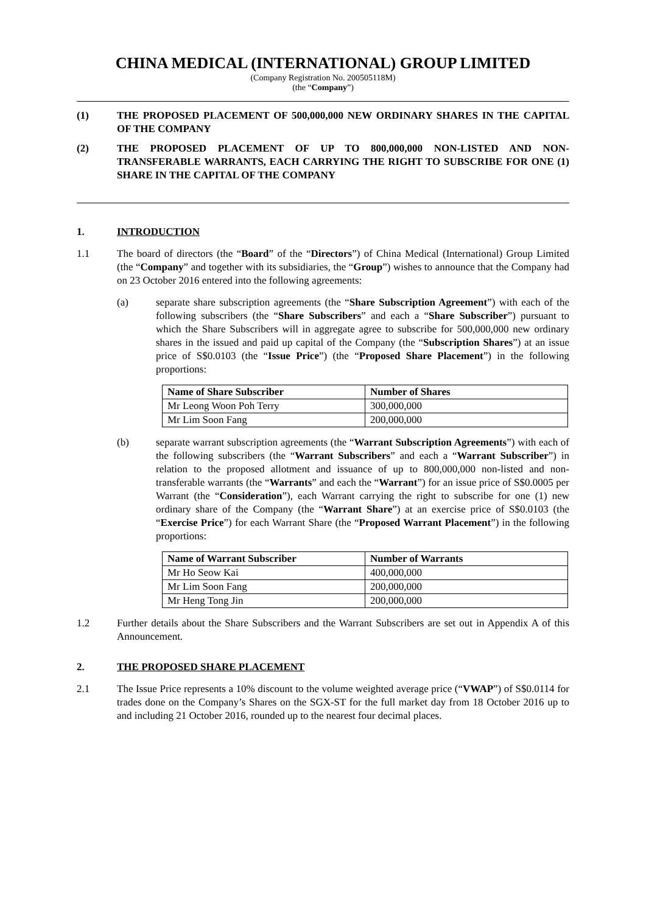CHINA MEDICAL (INTERNATIONAL) GROUP LIMITED
(Company Registration No. 200505118M)
(the “Company”)
(1) THE PROPOSED PLACEMENT OF 500,000,000 NEW ORDINARY SHARES IN THE CAPITAL OF THE COMPANY
(2) THE PROPOSED PLACEMENT OF UP TO 800,000,000 NON-LISTED AND NON-TRANSFERABLE WARRANTS, EACH CARRYING THE RIGHT TO SUBSCRIBE FOR ONE (1) SHARE IN THE CAPITAL OF THE COMPANY
1. INTRODUCTION
1.1 The board of directors (the “Board” of the “Directors”) of China Medical (International) Group Limited (the “Company” and together with its subsidiaries, the “Group”) wishes to announce that the Company had on 23 October 2016 entered into the following agreements:
(a) separate share subscription agreements (the “Share Subscription Agreement”) with each of the following subscribers (the “Share Subscribers” and each a “Share Subscriber”) pursuant to which the Share Subscribers will in aggregate agree to subscribe for 500,000,000 new ordinary shares in the issued and paid up capital of the Company (the “Subscription Shares”) at an issue price of S$0.0103 (the “Issue Price”) (the “Proposed Share Placement”) in the following proportions:
| Name of Share Subscriber | Number of Shares |
| --- | --- |
| Mr Leong Woon Poh Terry | 300,000,000 |
| Mr Lim Soon Fang | 200,000,000 |
(b) separate warrant subscription agreements (the “Warrant Subscription Agreements”) with each of the following subscribers (the “Warrant Subscribers” and each a “Warrant Subscriber”) in relation to the proposed allotment and issuance of up to 800,000,000 non-listed and non-transferable warrants (the “Warrants” and each the “Warrant”) for an issue price of S$0.0005 per Warrant (the “Consideration”), each Warrant carrying the right to subscribe for one (1) new ordinary share of the Company (the “Warrant Share”) at an exercise price of S$0.0103 (the “Exercise Price”) for each Warrant Share (the “Proposed Warrant Placement”) in the following proportions:
| Name of Warrant Subscriber | Number of Warrants |
| --- | --- |
| Mr Ho Seow Kai | 400,000,000 |
| Mr Lim Soon Fang | 200,000,000 |
| Mr Heng Tong Jin | 200,000,000 |
1.2 Further details about the Share Subscribers and the Warrant Subscribers are set out in Appendix A of this Announcement.
2. THE PROPOSED SHARE PLACEMENT
2.1 The Issue Price represents a 10% discount to the volume weighted average price (“VWAP”) of S$0.0114 for trades done on the Company’s Shares on the SGX-ST for the full market day from 18 October 2016 up to and including 21 October 2016, rounded up to the nearest four decimal places.